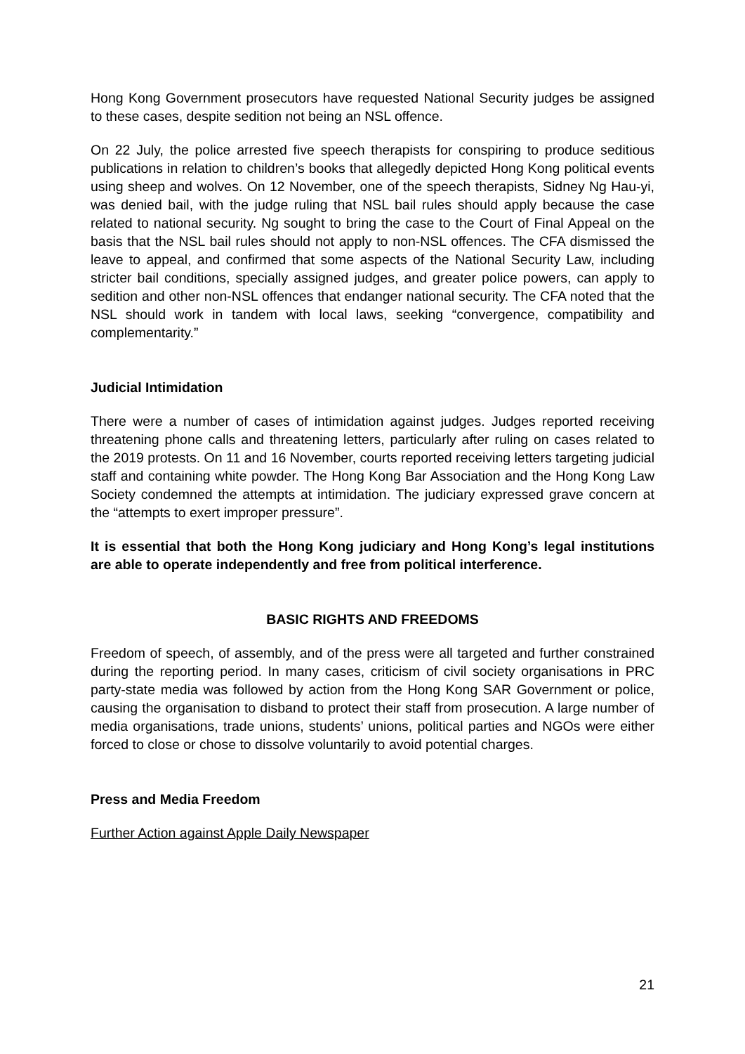Hong Kong Government prosecutors have requested National Security judges be assigned to these cases, despite sedition not being an NSL offence.
On 22 July, the police arrested five speech therapists for conspiring to produce seditious publications in relation to children’s books that allegedly depicted Hong Kong political events using sheep and wolves. On 12 November, one of the speech therapists, Sidney Ng Hau-yi, was denied bail, with the judge ruling that NSL bail rules should apply because the case related to national security. Ng sought to bring the case to the Court of Final Appeal on the basis that the NSL bail rules should not apply to non-NSL offences. The CFA dismissed the leave to appeal, and confirmed that some aspects of the National Security Law, including stricter bail conditions, specially assigned judges, and greater police powers, can apply to sedition and other non-NSL offences that endanger national security. The CFA noted that the NSL should work in tandem with local laws, seeking “convergence, compatibility and complementarity.”
Judicial Intimidation
There were a number of cases of intimidation against judges. Judges reported receiving threatening phone calls and threatening letters, particularly after ruling on cases related to the 2019 protests. On 11 and 16 November, courts reported receiving letters targeting judicial staff and containing white powder. The Hong Kong Bar Association and the Hong Kong Law Society condemned the attempts at intimidation. The judiciary expressed grave concern at the “attempts to exert improper pressure”.
It is essential that both the Hong Kong judiciary and Hong Kong’s legal institutions are able to operate independently and free from political interference.
BASIC RIGHTS AND FREEDOMS
Freedom of speech, of assembly, and of the press were all targeted and further constrained during the reporting period. In many cases, criticism of civil society organisations in PRC party-state media was followed by action from the Hong Kong SAR Government or police, causing the organisation to disband to protect their staff from prosecution. A large number of media organisations, trade unions, students’ unions, political parties and NGOs were either forced to close or chose to dissolve voluntarily to avoid potential charges.
Press and Media Freedom
Further Action against Apple Daily Newspaper
21